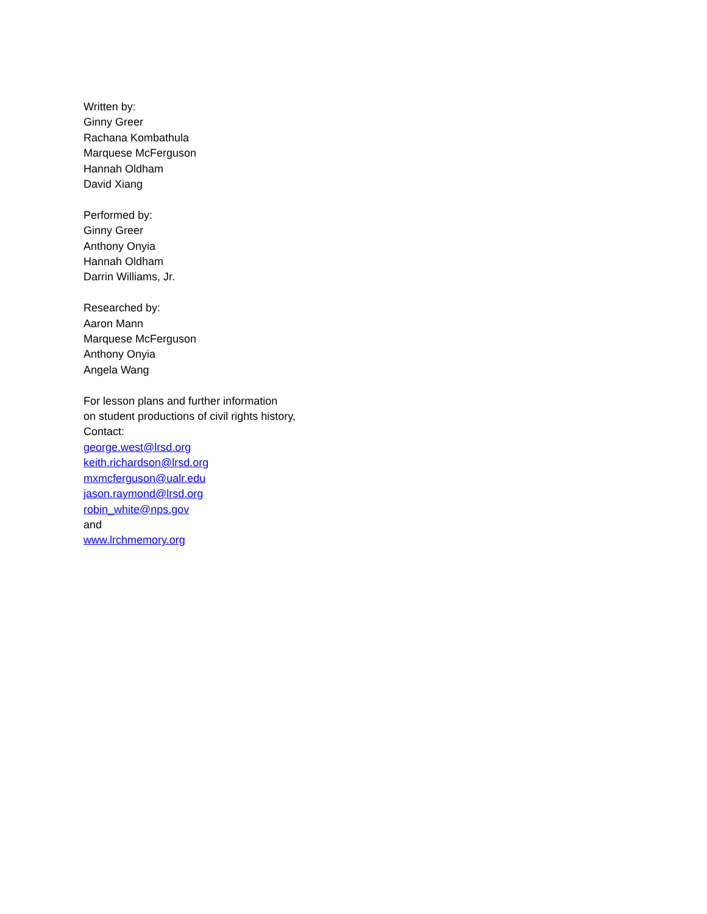Written by:
Ginny Greer
Rachana Kombathula
Marquese McFerguson
Hannah Oldham
David Xiang
Performed by:
Ginny Greer
Anthony Onyia
Hannah Oldham
Darrin Williams, Jr.
Researched by:
Aaron Mann
Marquese McFerguson
Anthony Onyia
Angela Wang
For lesson plans and further information
on student productions of civil rights history,
Contact:
george.west@lrsd.org
keith.richardson@lrsd.org
mxmcferguson@ualr.edu
jason.raymond@lrsd.org
robin_white@nps.gov
and
www.lrchmemory.org